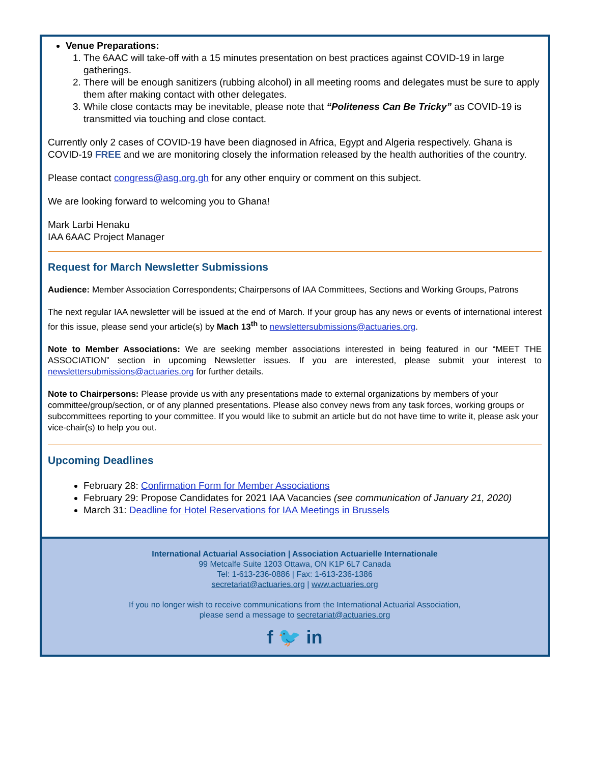Venue Preparations:
1. The 6AAC will take-off with a 15 minutes presentation on best practices against COVID-19 in large gatherings.
2. There will be enough sanitizers (rubbing alcohol) in all meeting rooms and delegates must be sure to apply them after making contact with other delegates.
3. While close contacts may be inevitable, please note that “Politeness Can Be Tricky” as COVID-19 is transmitted via touching and close contact.
Currently only 2 cases of COVID-19 have been diagnosed in Africa, Egypt and Algeria respectively. Ghana is COVID-19 FREE and we are monitoring closely the information released by the health authorities of the country.
Please contact congress@asg.org.gh for any other enquiry or comment on this subject.
We are looking forward to welcoming you to Ghana!
Mark Larbi Henaku
IAA 6AAC Project Manager
Request for March Newsletter Submissions
Audience: Member Association Correspondents; Chairpersons of IAA Committees, Sections and Working Groups, Patrons
The next regular IAA newsletter will be issued at the end of March. If your group has any news or events of international interest for this issue, please send your article(s) by Mach 13<sup>th</sup> to newslettersubmissions@actuaries.org.
Note to Member Associations: We are seeking member associations interested in being featured in our “MEET THE ASSOCIATION” section in upcoming Newsletter issues. If you are interested, please submit your interest to newslettersubmissions@actuaries.org for further details.
Note to Chairpersons: Please provide us with any presentations made to external organizations by members of your committee/group/section, or of any planned presentations. Please also convey news from any task forces, working groups or subcommittees reporting to your committee. If you would like to submit an article but do not have time to write it, please ask your vice-chair(s) to help you out.
Upcoming Deadlines
February 28: Confirmation Form for Member Associations
February 29: Propose Candidates for 2021 IAA Vacancies (see communication of January 21, 2020)
March 31: Deadline for Hotel Reservations for IAA Meetings in Brussels
International Actuarial Association | Association Actuarielle Internationale
99 Metcalfe Suite 1203 Ottawa, ON K1P 6L7 Canada
Tel: 1-613-236-0886 | Fax: 1-613-236-1386
secretariat@actuaries.org | www.actuaries.org
If you no longer wish to receive communications from the International Actuarial Association,
please send a message to secretariat@actuaries.org
f 🐦 in